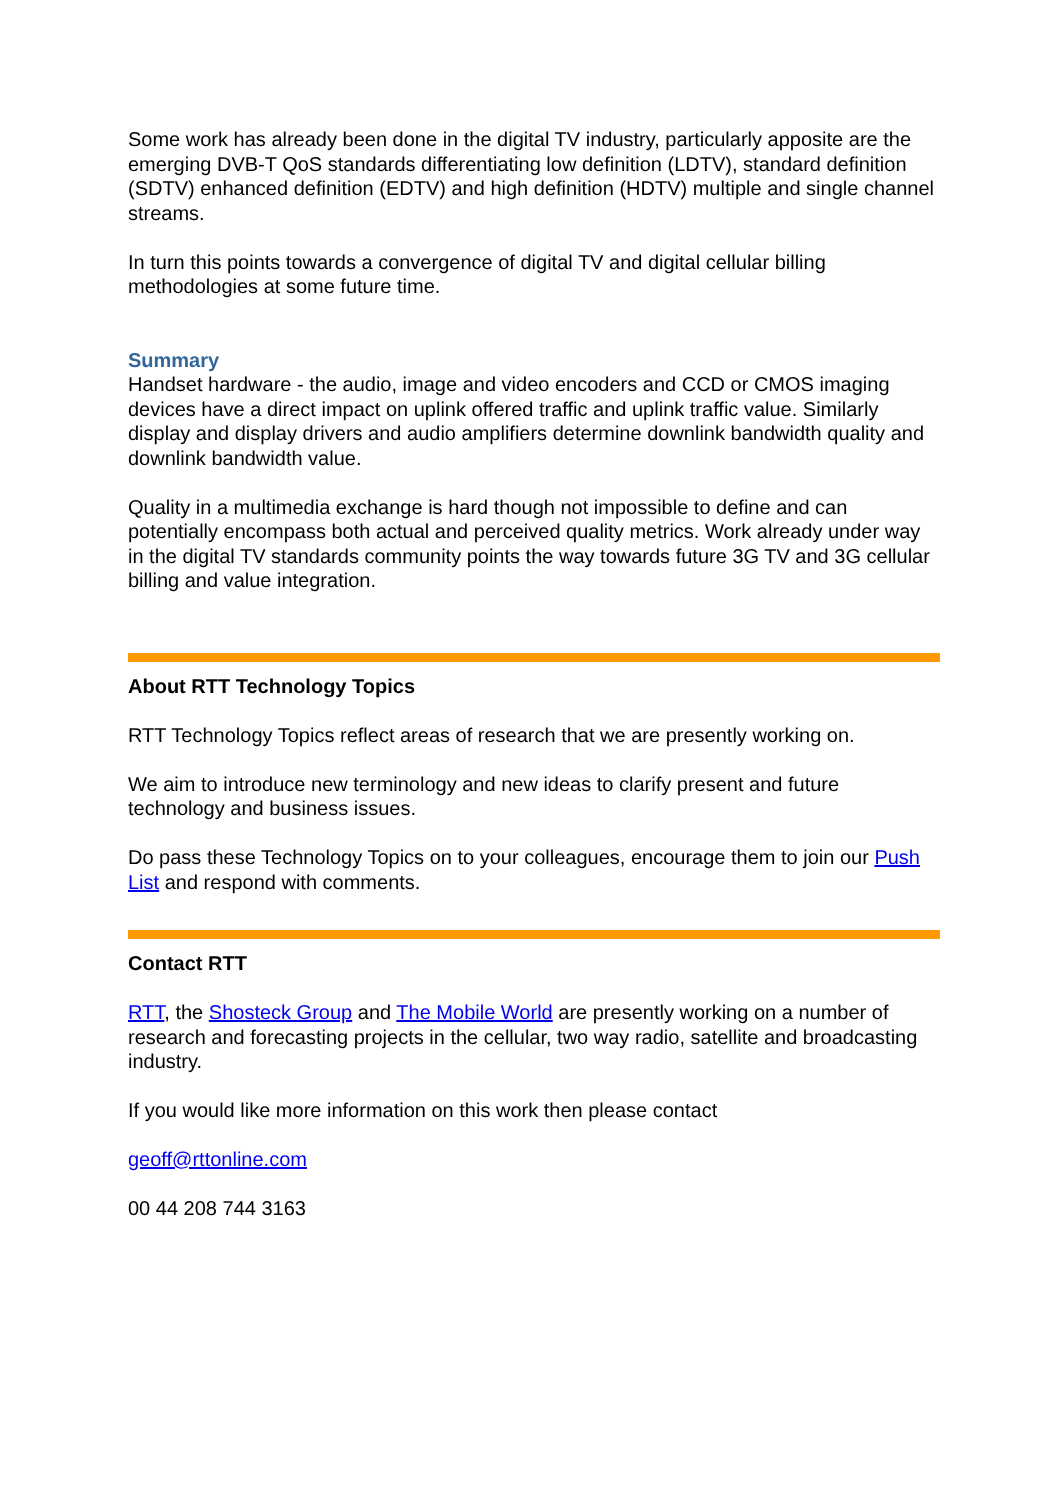Some work has already been done in the digital TV industry, particularly apposite are the emerging DVB-T QoS standards differentiating low definition (LDTV), standard definition (SDTV) enhanced definition (EDTV) and high definition (HDTV) multiple and single channel streams.
In turn this points towards a convergence of digital TV and digital cellular billing methodologies at some future time.
Summary
Handset hardware - the audio, image and video encoders and CCD or CMOS imaging devices have a direct impact on uplink offered traffic and uplink traffic value. Similarly display and display drivers and audio amplifiers determine downlink bandwidth quality and downlink bandwidth value.
Quality in a multimedia exchange is hard though not impossible to define and can potentially encompass both actual and perceived quality metrics. Work already under way in the digital TV standards community points the way towards future 3G TV and 3G cellular billing and value integration.
About RTT Technology Topics
RTT Technology Topics reflect areas of research that we are presently working on.
We aim to introduce new terminology and new ideas to clarify present and future technology and business issues.
Do pass these Technology Topics on to your colleagues, encourage them to join our Push List and respond with comments.
Contact RTT
RTT, the Shosteck Group and The Mobile World are presently working on a number of research and forecasting projects in the cellular, two way radio, satellite and broadcasting industry.
If you would like more information on this work then please contact
geoff@rttonline.com
00 44 208 744 3163